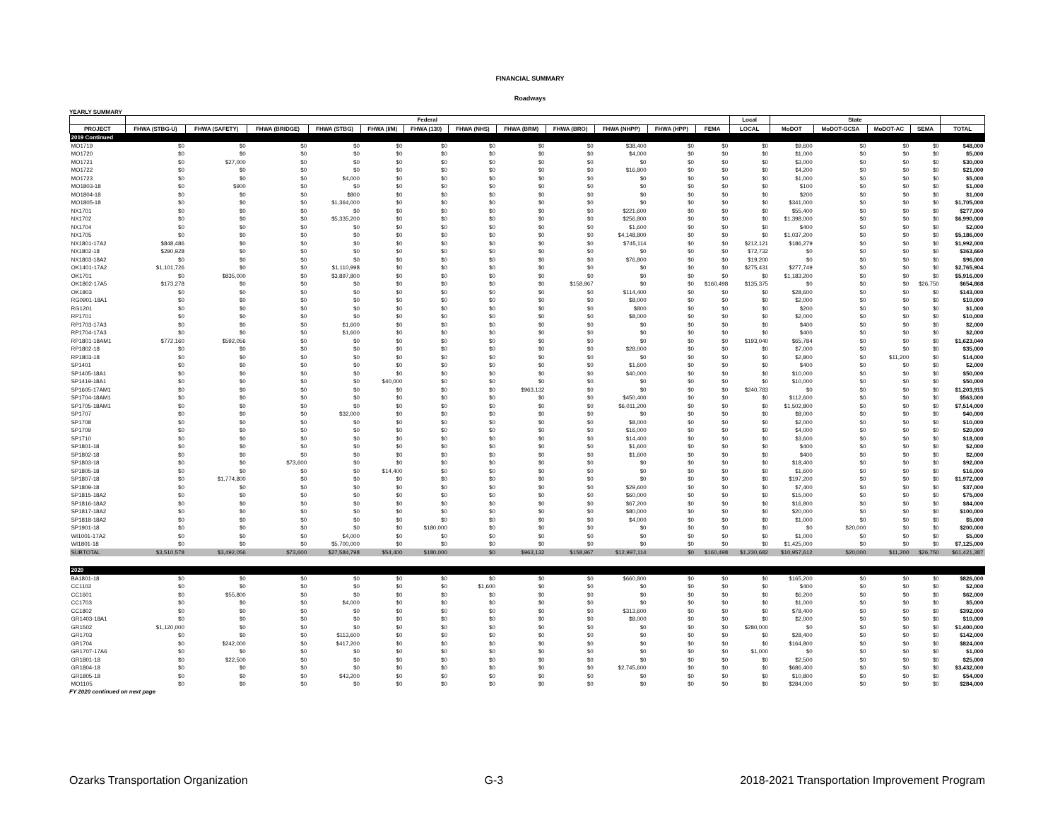FINANCIAL SUMMARY
Roadways
YEARLY SUMMARY
| | Federal | | | | | | | | | | | | Local | State | | | | |
| --- | --- | --- | --- | --- | --- | --- | --- | --- | --- | --- | --- | --- | --- | --- | --- | --- | --- | --- |
| PROJECT | FHWA (STBG-U) | FHWA (SAFETY) | FHWA (BRIDGE) | FHWA (STBG) | FHWA (I/M) | FHWA (130) | FHWA (NHS) | FHWA (BRM) | FHWA (BRO) | FHWA (NHPP) | FHWA (HPP) | FEMA | LOCAL | MoDOT | MoDOT-GCSA | MoDOT-AC | SEMA | TOTAL |
| 2019 Continued | | | | | | | | | | | | | | | | | | |
| MO1719 | $0 | $0 | $0 | $0 | $0 | $0 | $0 | $0 | $0 | $38,400 | $0 | $0 | $0 | $9,600 | $0 | $0 | $0 | $48,000 |
| MO1720 | $0 | $0 | $0 | $0 | $0 | $0 | $0 | $0 | $0 | $4,000 | $0 | $0 | $0 | $1,000 | $0 | $0 | $0 | $5,000 |
| MO1721 | $0 | $27,000 | $0 | $0 | $0 | $0 | $0 | $0 | $0 | $0 | $0 | $0 | $0 | $3,000 | $0 | $0 | $0 | $30,000 |
| MO1722 | $0 | $0 | $0 | $0 | $0 | $0 | $0 | $0 | $0 | $16,800 | $0 | $0 | $0 | $4,200 | $0 | $0 | $0 | $21,000 |
| MO1723 | $0 | $0 | $0 | $4,000 | $0 | $0 | $0 | $0 | $0 | $0 | $0 | $0 | $0 | $1,000 | $0 | $0 | $0 | $5,000 |
| MO1803-18 | $0 | $900 | $0 | $0 | $0 | $0 | $0 | $0 | $0 | $0 | $0 | $0 | $0 | $100 | $0 | $0 | $0 | $1,000 |
| MO1804-18 | $0 | $0 | $0 | $800 | $0 | $0 | $0 | $0 | $0 | $0 | $0 | $0 | $0 | $200 | $0 | $0 | $0 | $1,000 |
| MO1805-18 | $0 | $0 | $0 | $1,364,000 | $0 | $0 | $0 | $0 | $0 | $0 | $0 | $0 | $0 | $341,000 | $0 | $0 | $0 | $1,705,000 |
| NX1701 | $0 | $0 | $0 | $0 | $0 | $0 | $0 | $0 | $0 | $221,600 | $0 | $0 | $0 | $55,400 | $0 | $0 | $0 | $277,000 |
| NX1702 | $0 | $0 | $0 | $5,335,200 | $0 | $0 | $0 | $0 | $0 | $256,800 | $0 | $0 | $0 | $1,398,000 | $0 | $0 | $0 | $6,990,000 |
| NX1704 | $0 | $0 | $0 | $0 | $0 | $0 | $0 | $0 | $0 | $1,600 | $0 | $0 | $0 | $400 | $0 | $0 | $0 | $2,000 |
| NX1705 | $0 | $0 | $0 | $0 | $0 | $0 | $0 | $0 | $0 | $4,148,800 | $0 | $0 | $0 | $1,037,200 | $0 | $0 | $0 | $5,186,000 |
| NX1801-17A2 | $848,486 | $0 | $0 | $0 | $0 | $0 | $0 | $0 | $0 | $745,114 | $0 | $0 | $212,121 | $186,279 | $0 | $0 | $0 | $1,992,000 |
| NX1802-18 | $290,928 | $0 | $0 | $0 | $0 | $0 | $0 | $0 | $0 | $0 | $0 | $0 | $72,732 | $0 | $0 | $0 | $0 | $363,660 |
| NX1803-18A2 | $0 | $0 | $0 | $0 | $0 | $0 | $0 | $0 | $0 | $76,800 | $0 | $0 | $19,200 | $0 | $0 | $0 | $0 | $96,000 |
| OK1401-17A2 | $1,101,726 | $0 | $0 | $1,110,998 | $0 | $0 | $0 | $0 | $0 | $0 | $0 | $0 | $275,431 | $277,749 | $0 | $0 | $0 | $2,765,904 |
| OK1701 | $0 | $835,000 | $0 | $3,897,800 | $0 | $0 | $0 | $0 | $0 | $0 | $0 | $0 | $0 | $1,183,200 | $0 | $0 | $0 | $5,916,000 |
| OK1802-17A5 | $173,278 | $0 | $0 | $0 | $0 | $0 | $0 | $0 | $158,967 | $0 | $0 | $160,498 | $135,375 | $0 | $0 | $0 | $26,750 | $654,868 |
| OK1803 | $0 | $0 | $0 | $0 | $0 | $0 | $0 | $0 | $0 | $114,400 | $0 | $0 | $0 | $28,600 | $0 | $0 | $0 | $143,000 |
| RG0901-18A1 | $0 | $0 | $0 | $0 | $0 | $0 | $0 | $0 | $0 | $8,000 | $0 | $0 | $0 | $2,000 | $0 | $0 | $0 | $10,000 |
| RG1201 | $0 | $0 | $0 | $0 | $0 | $0 | $0 | $0 | $0 | $800 | $0 | $0 | $0 | $200 | $0 | $0 | $0 | $1,000 |
| RP1701 | $0 | $0 | $0 | $0 | $0 | $0 | $0 | $0 | $0 | $8,000 | $0 | $0 | $0 | $2,000 | $0 | $0 | $0 | $10,000 |
| RP1703-17A3 | $0 | $0 | $0 | $1,600 | $0 | $0 | $0 | $0 | $0 | $0 | $0 | $0 | $0 | $400 | $0 | $0 | $0 | $2,000 |
| RP1704-17A3 | $0 | $0 | $0 | $1,600 | $0 | $0 | $0 | $0 | $0 | $0 | $0 | $0 | $0 | $400 | $0 | $0 | $0 | $2,000 |
| RP1801-18AM1 | $772,160 | $592,056 | $0 | $0 | $0 | $0 | $0 | $0 | $0 | $0 | $0 | $0 | $193,040 | $65,784 | $0 | $0 | $0 | $1,623,040 |
| RP1802-18 | $0 | $0 | $0 | $0 | $0 | $0 | $0 | $0 | $0 | $28,000 | $0 | $0 | $0 | $7,000 | $0 | $0 | $0 | $35,000 |
| RP1803-18 | $0 | $0 | $0 | $0 | $0 | $0 | $0 | $0 | $0 | $0 | $0 | $0 | $0 | $2,800 | $0 | $11,200 | $0 | $14,000 |
| SP1401 | $0 | $0 | $0 | $0 | $0 | $0 | $0 | $0 | $0 | $1,600 | $0 | $0 | $0 | $400 | $0 | $0 | $0 | $2,000 |
| SP1405-18A1 | $0 | $0 | $0 | $0 | $0 | $0 | $0 | $0 | $0 | $40,000 | $0 | $0 | $0 | $10,000 | $0 | $0 | $0 | $50,000 |
| SP1419-18A1 | $0 | $0 | $0 | $0 | $40,000 | $0 | $0 | $0 | $0 | $0 | $0 | $0 | $0 | $10,000 | $0 | $0 | $0 | $50,000 |
| SP1605-17AM1 | $0 | $0 | $0 | $0 | $0 | $0 | $0 | $963,132 | $0 | $0 | $0 | $0 | $240,783 | $0 | $0 | $0 | $0 | $1,203,915 |
| SP1704-18AM1 | $0 | $0 | $0 | $0 | $0 | $0 | $0 | $0 | $0 | $450,400 | $0 | $0 | $0 | $112,600 | $0 | $0 | $0 | $563,000 |
| SP1705-18AM1 | $0 | $0 | $0 | $0 | $0 | $0 | $0 | $0 | $0 | $6,011,200 | $0 | $0 | $0 | $1,502,800 | $0 | $0 | $0 | $7,514,000 |
| SP1707 | $0 | $0 | $0 | $32,000 | $0 | $0 | $0 | $0 | $0 | $0 | $0 | $0 | $0 | $8,000 | $0 | $0 | $0 | $40,000 |
| SP1708 | $0 | $0 | $0 | $0 | $0 | $0 | $0 | $0 | $0 | $8,000 | $0 | $0 | $0 | $2,000 | $0 | $0 | $0 | $10,000 |
| SP1709 | $0 | $0 | $0 | $0 | $0 | $0 | $0 | $0 | $0 | $16,000 | $0 | $0 | $0 | $4,000 | $0 | $0 | $0 | $20,000 |
| SP1710 | $0 | $0 | $0 | $0 | $0 | $0 | $0 | $0 | $0 | $14,400 | $0 | $0 | $0 | $3,600 | $0 | $0 | $0 | $18,000 |
| SP1801-18 | $0 | $0 | $0 | $0 | $0 | $0 | $0 | $0 | $0 | $1,600 | $0 | $0 | $0 | $400 | $0 | $0 | $0 | $2,000 |
| SP1802-18 | $0 | $0 | $0 | $0 | $0 | $0 | $0 | $0 | $0 | $1,600 | $0 | $0 | $0 | $400 | $0 | $0 | $0 | $2,000 |
| SP1803-18 | $0 | $0 | $73,600 | $0 | $0 | $0 | $0 | $0 | $0 | $0 | $0 | $0 | $0 | $18,400 | $0 | $0 | $0 | $92,000 |
| SP1805-18 | $0 | $0 | $0 | $0 | $14,400 | $0 | $0 | $0 | $0 | $0 | $0 | $0 | $0 | $1,600 | $0 | $0 | $0 | $16,000 |
| SP1807-18 | $0 | $1,774,800 | $0 | $0 | $0 | $0 | $0 | $0 | $0 | $0 | $0 | $0 | $0 | $197,200 | $0 | $0 | $0 | $1,972,000 |
| SP1809-18 | $0 | $0 | $0 | $0 | $0 | $0 | $0 | $0 | $0 | $29,600 | $0 | $0 | $0 | $7,400 | $0 | $0 | $0 | $37,000 |
| SP1815-18A2 | $0 | $0 | $0 | $0 | $0 | $0 | $0 | $0 | $0 | $60,000 | $0 | $0 | $0 | $15,000 | $0 | $0 | $0 | $75,000 |
| SP1816-18A2 | $0 | $0 | $0 | $0 | $0 | $0 | $0 | $0 | $0 | $67,200 | $0 | $0 | $0 | $16,800 | $0 | $0 | $0 | $84,000 |
| SP1817-18A2 | $0 | $0 | $0 | $0 | $0 | $0 | $0 | $0 | $0 | $80,000 | $0 | $0 | $0 | $20,000 | $0 | $0 | $0 | $100,000 |
| SP1818-18A2 | $0 | $0 | $0 | $0 | $0 | $0 | $0 | $0 | $0 | $4,000 | $0 | $0 | $0 | $1,000 | $0 | $0 | $0 | $5,000 |
| SP1901-18 | $0 | $0 | $0 | $0 | $0 | $180,000 | $0 | $0 | $0 | $0 | $0 | $0 | $0 | $0 | $20,000 | $0 | $0 | $200,000 |
| WI1001-17A2 | $0 | $0 | $0 | $4,000 | $0 | $0 | $0 | $0 | $0 | $0 | $0 | $0 | $0 | $1,000 | $0 | $0 | $0 | $5,000 |
| WI1801-18 | $0 | $0 | $0 | $5,700,000 | $0 | $0 | $0 | $0 | $0 | $0 | $0 | $0 | $0 | $1,425,000 | $0 | $0 | $0 | $7,125,000 |
| SUBTOTAL | $3,510,578 | $3,492,056 | $73,600 | $27,584,798 | $54,400 | $180,000 | $0 | $963,132 | $158,967 | $12,997,114 | $0 | $160,498 | $1,230,682 | $10,957,612 | $20,000 | $11,200 | $26,750 | $61,421,387 |
| 2020 | | | | | | | | | | | | | | | | | | |
| BA1801-18 | $0 | $0 | $0 | $0 | $0 | $0 | $0 | $0 | $0 | $660,800 | $0 | $0 | $0 | $165,200 | $0 | $0 | $0 | $826,000 |
| CC1102 | $0 | $0 | $0 | $0 | $0 | $0 | $1,600 | $0 | $0 | $0 | $0 | $0 | $0 | $400 | $0 | $0 | $0 | $2,000 |
| CC1601 | $0 | $55,800 | $0 | $0 | $0 | $0 | $0 | $0 | $0 | $0 | $0 | $0 | $0 | $6,200 | $0 | $0 | $0 | $62,000 |
| CC1703 | $0 | $0 | $0 | $4,000 | $0 | $0 | $0 | $0 | $0 | $0 | $0 | $0 | $0 | $1,000 | $0 | $0 | $0 | $5,000 |
| CC1802 | $0 | $0 | $0 | $0 | $0 | $0 | $0 | $0 | $0 | $313,600 | $0 | $0 | $0 | $78,400 | $0 | $0 | $0 | $392,000 |
| GR1403-18A1 | $0 | $0 | $0 | $0 | $0 | $0 | $0 | $0 | $0 | $8,000 | $0 | $0 | $0 | $2,000 | $0 | $0 | $0 | $10,000 |
| GR1502 | $1,120,000 | $0 | $0 | $0 | $0 | $0 | $0 | $0 | $0 | $0 | $0 | $0 | $280,000 | $0 | $0 | $0 | $0 | $1,400,000 |
| GR1703 | $0 | $0 | $0 | $113,600 | $0 | $0 | $0 | $0 | $0 | $0 | $0 | $0 | $0 | $28,400 | $0 | $0 | $0 | $142,000 |
| GR1704 | $0 | $242,000 | $0 | $417,200 | $0 | $0 | $0 | $0 | $0 | $0 | $0 | $0 | $0 | $164,800 | $0 | $0 | $0 | $824,000 |
| GR1707-17A6 | $0 | $0 | $0 | $0 | $0 | $0 | $0 | $0 | $0 | $0 | $0 | $0 | $1,000 | $0 | $0 | $0 | $0 | $1,000 |
| GR1801-18 | $0 | $22,500 | $0 | $0 | $0 | $0 | $0 | $0 | $0 | $0 | $0 | $0 | $0 | $2,500 | $0 | $0 | $0 | $25,000 |
| GR1804-18 | $0 | $0 | $0 | $0 | $0 | $0 | $0 | $0 | $0 | $2,745,600 | $0 | $0 | $0 | $686,400 | $0 | $0 | $0 | $3,432,000 |
| GR1805-18 | $0 | $0 | $0 | $43,200 | $0 | $0 | $0 | $0 | $0 | $0 | $0 | $0 | $0 | $10,800 | $0 | $0 | $0 | $54,000 |
| MO1105 | $0 | $0 | $0 | $0 | $0 | $0 | $0 | $0 | $0 | $0 | $0 | $0 | $0 | $284,000 | $0 | $0 | $0 | $284,000 |
FY 2020 continued on next page
Ozarks Transportation Organization G-3 2018-2021 Transportation Improvement Program